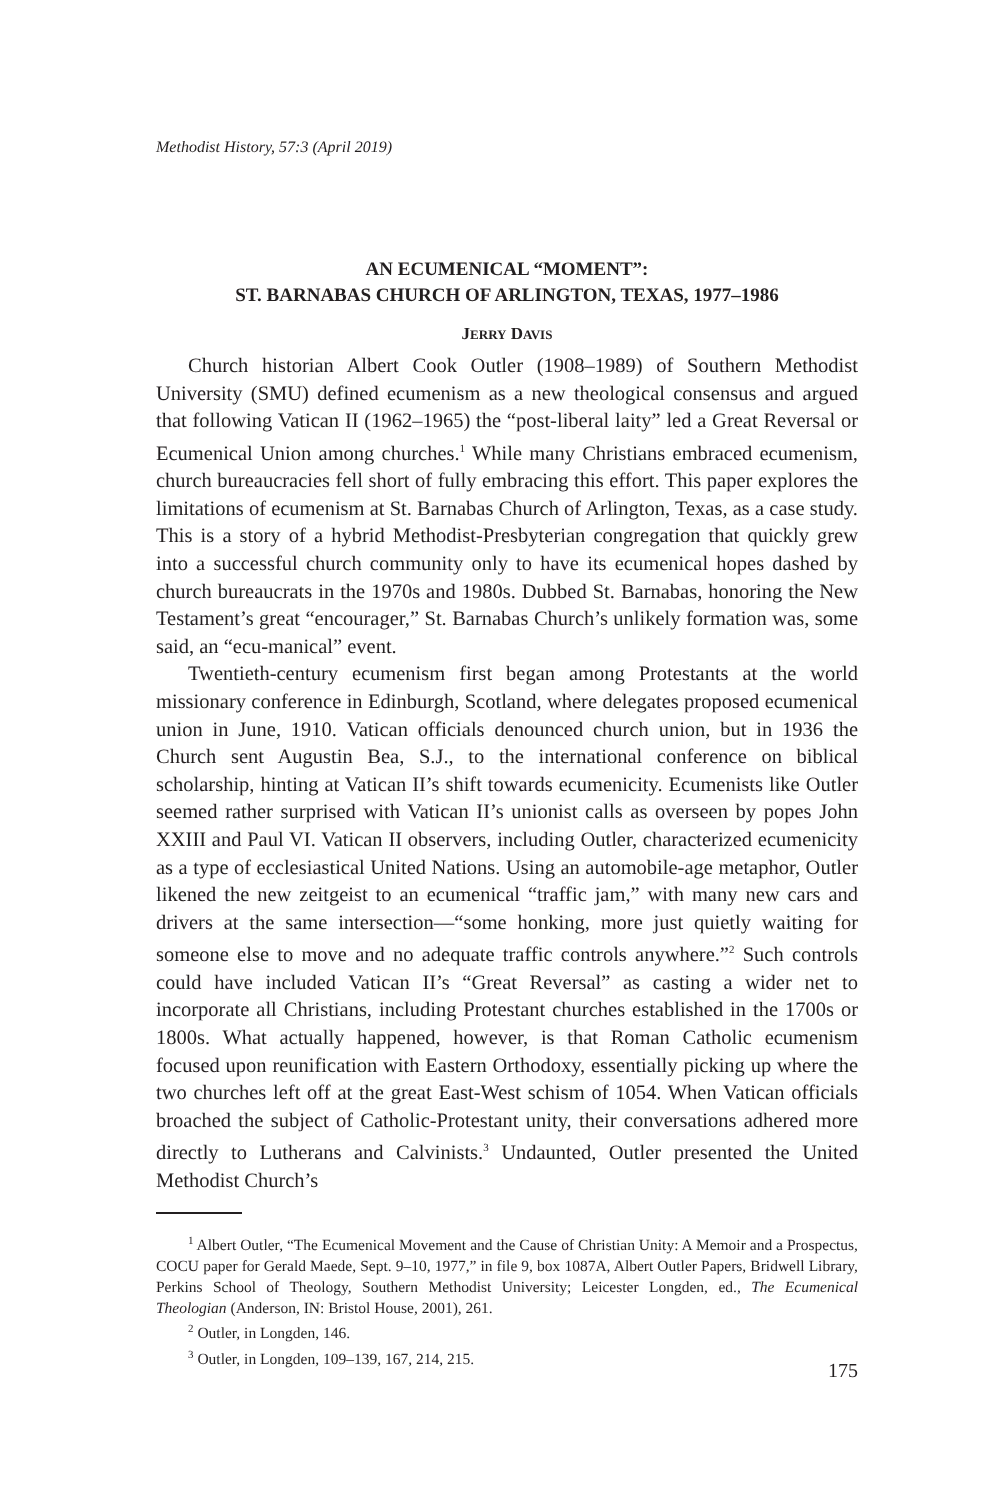Methodist History, 57:3 (April 2019)
AN ECUMENICAL “MOMENT”:
ST. BARNABAS CHURCH OF ARLINGTON, TEXAS, 1977–1986
JERRY DAVIS
Church historian Albert Cook Outler (1908–1989) of Southern Methodist University (SMU) defined ecumenism as a new theological consensus and argued that following Vatican II (1962–1965) the “post-liberal laity” led a Great Reversal or Ecumenical Union among churches.<sup>1</sup> While many Christians embraced ecumenism, church bureaucracies fell short of fully embracing this effort. This paper explores the limitations of ecumenism at St. Barnabas Church of Arlington, Texas, as a case study. This is a story of a hybrid Methodist-Presbyterian congregation that quickly grew into a successful church community only to have its ecumenical hopes dashed by church bureaucrats in the 1970s and 1980s. Dubbed St. Barnabas, honoring the New Testament’s great “encourager,” St. Barnabas Church’s unlikely formation was, some said, an “ecu-manical” event.
Twentieth-century ecumenism first began among Protestants at the world missionary conference in Edinburgh, Scotland, where delegates proposed ecumenical union in June, 1910. Vatican officials denounced church union, but in 1936 the Church sent Augustin Bea, S.J., to the international conference on biblical scholarship, hinting at Vatican II’s shift towards ecumenicity. Ecumenists like Outler seemed rather surprised with Vatican II’s unionist calls as overseen by popes John XXIII and Paul VI. Vatican II observers, including Outler, characterized ecumenicity as a type of ecclesiastical United Nations. Using an automobile-age metaphor, Outler likened the new zeitgeist to an ecumenical “traffic jam,” with many new cars and drivers at the same intersection—“some honking, more just quietly waiting for someone else to move and no adequate traffic controls anywhere.”<sup>2</sup> Such controls could have included Vatican II’s “Great Reversal” as casting a wider net to incorporate all Christians, including Protestant churches established in the 1700s or 1800s. What actually happened, however, is that Roman Catholic ecumenism focused upon reunification with Eastern Orthodoxy, essentially picking up where the two churches left off at the great East-West schism of 1054. When Vatican officials broached the subject of Catholic-Protestant unity, their conversations adhered more directly to Lutherans and Calvinists.<sup>3</sup> Undaunted, Outler presented the United Methodist Church’s
<sup>1</sup> Albert Outler, “The Ecumenical Movement and the Cause of Christian Unity: A Memoir and a Prospectus, COCU paper for Gerald Maede, Sept. 9–10, 1977,” in file 9, box 1087A, Albert Outler Papers, Bridwell Library, Perkins School of Theology, Southern Methodist University; Leicester Longden, ed., The Ecumenical Theologian (Anderson, IN: Bristol House, 2001), 261.
<sup>2</sup> Outler, in Longden, 146.
<sup>3</sup> Outler, in Longden, 109–139, 167, 214, 215.
175